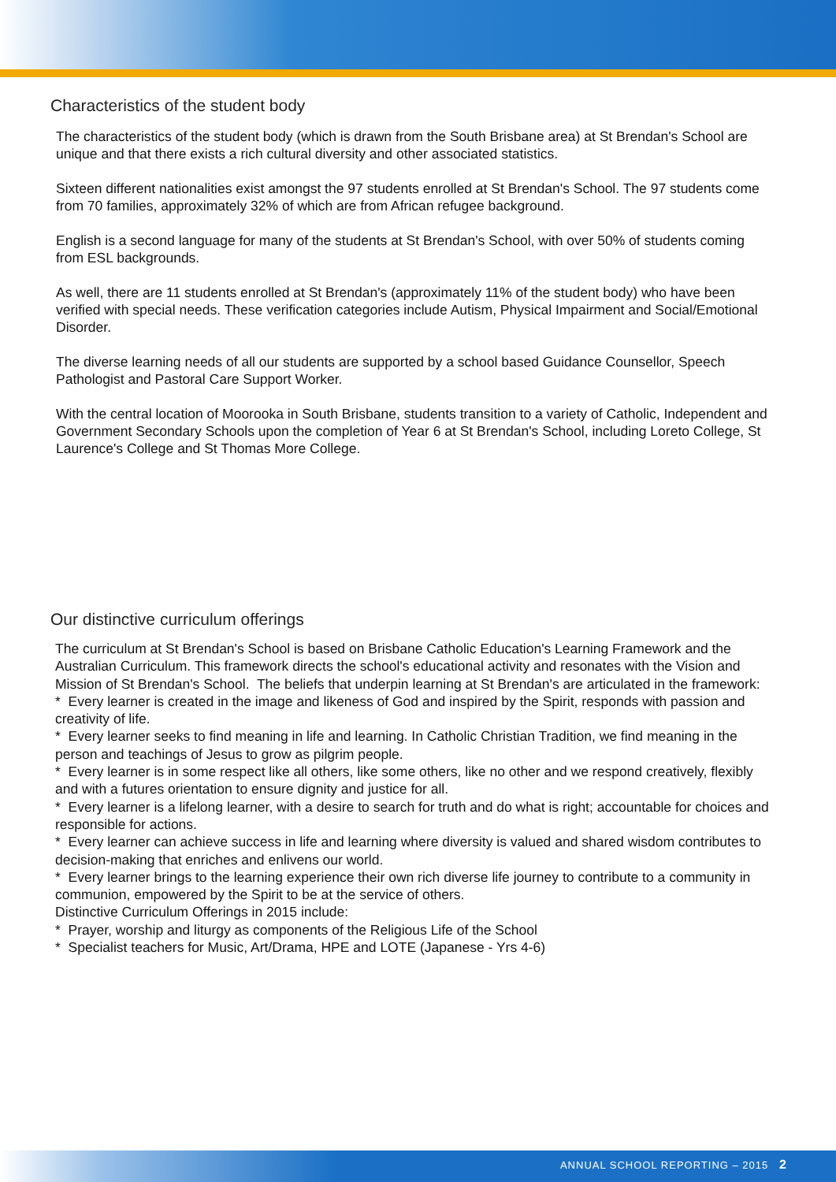Characteristics of the student body
The characteristics of the student body (which is drawn from the South Brisbane area) at St Brendan's School are unique and that there exists a rich cultural diversity and other associated statistics.
Sixteen different nationalities exist amongst the 97 students enrolled at St Brendan's School. The 97 students come from 70 families, approximately 32% of which are from African refugee background.
English is a second language for many of the students at St Brendan's School, with over 50% of students coming from ESL backgrounds.
As well, there are 11 students enrolled at St Brendan's (approximately 11% of the student body) who have been verified with special needs. These verification categories include Autism, Physical Impairment and Social/Emotional Disorder.
The diverse learning needs of all our students are supported by a school based Guidance Counsellor, Speech Pathologist and Pastoral Care Support Worker.
With the central location of Moorooka in South Brisbane, students transition to a variety of Catholic, Independent and Government Secondary Schools upon the completion of Year 6 at St Brendan's School, including Loreto College, St Laurence's College and St Thomas More College.
Our distinctive curriculum offerings
The curriculum at St Brendan's School is based on Brisbane Catholic Education's Learning Framework and the Australian Curriculum. This framework directs the school's educational activity and resonates with the Vision and Mission of St Brendan's School. The beliefs that underpin learning at St Brendan's are articulated in the framework:
* Every learner is created in the image and likeness of God and inspired by the Spirit, responds with passion and creativity of life.
* Every learner seeks to find meaning in life and learning. In Catholic Christian Tradition, we find meaning in the person and teachings of Jesus to grow as pilgrim people.
* Every learner is in some respect like all others, like some others, like no other and we respond creatively, flexibly and with a futures orientation to ensure dignity and justice for all.
* Every learner is a lifelong learner, with a desire to search for truth and do what is right; accountable for choices and responsible for actions.
* Every learner can achieve success in life and learning where diversity is valued and shared wisdom contributes to decision-making that enriches and enlivens our world.
* Every learner brings to the learning experience their own rich diverse life journey to contribute to a community in communion, empowered by the Spirit to be at the service of others.
Distinctive Curriculum Offerings in 2015 include:
* Prayer, worship and liturgy as components of the Religious Life of the School
* Specialist teachers for Music, Art/Drama, HPE and LOTE (Japanese - Yrs 4-6)
ANNUAL SCHOOL REPORTING – 2015 2